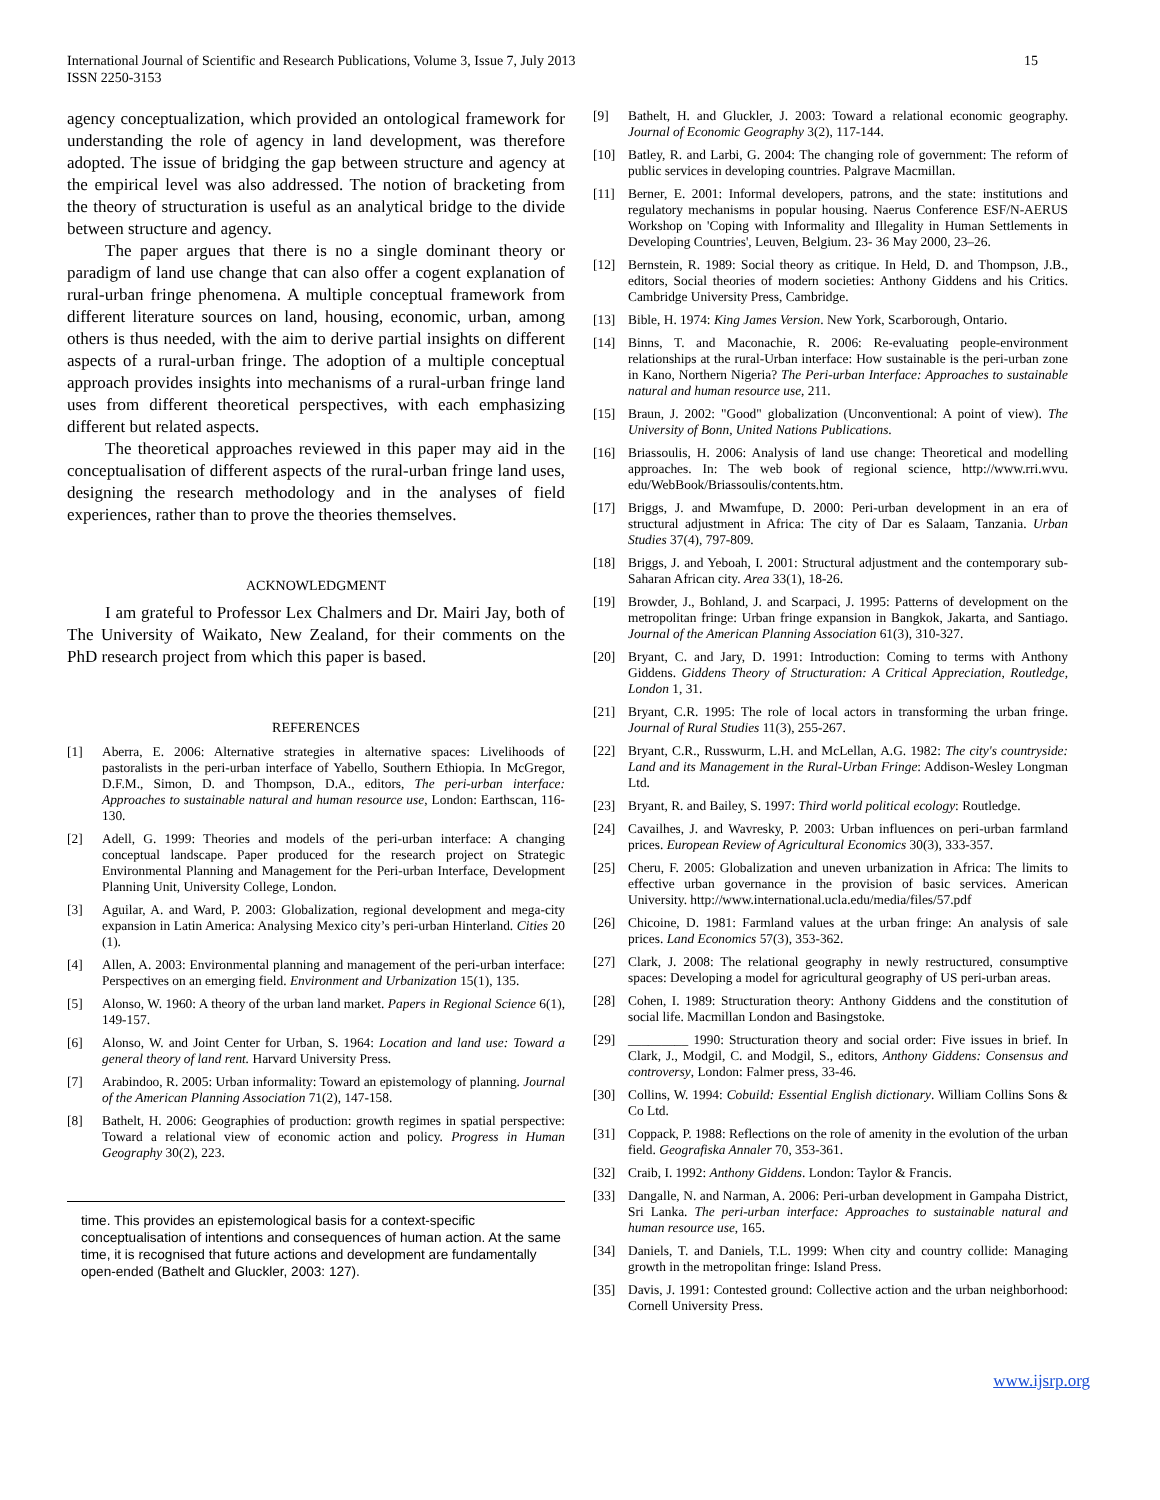International Journal of Scientific and Research Publications, Volume 3, Issue 7, July 2013
ISSN 2250-3153
15
agency conceptualization, which provided an ontological framework for understanding the role of agency in land development, was therefore adopted. The issue of bridging the gap between structure and agency at the empirical level was also addressed. The notion of bracketing from the theory of structuration is useful as an analytical bridge to the divide between structure and agency.
The paper argues that there is no a single dominant theory or paradigm of land use change that can also offer a cogent explanation of rural-urban fringe phenomena. A multiple conceptual framework from different literature sources on land, housing, economic, urban, among others is thus needed, with the aim to derive partial insights on different aspects of a rural-urban fringe. The adoption of a multiple conceptual approach provides insights into mechanisms of a rural-urban fringe land uses from different theoretical perspectives, with each emphasizing different but related aspects.
The theoretical approaches reviewed in this paper may aid in the conceptualisation of different aspects of the rural-urban fringe land uses, designing the research methodology and in the analyses of field experiences, rather than to prove the theories themselves.
ACKNOWLEDGMENT
I am grateful to Professor Lex Chalmers and Dr. Mairi Jay, both of The University of Waikato, New Zealand, for their comments on the PhD research project from which this paper is based.
REFERENCES
[1] Aberra, E. 2006: Alternative strategies in alternative spaces: Livelihoods of pastoralists in the peri-urban interface of Yabello, Southern Ethiopia. In McGregor, D.F.M., Simon, D. and Thompson, D.A., editors, The peri-urban interface: Approaches to sustainable natural and human resource use, London: Earthscan, 116-130.
[2] Adell, G. 1999: Theories and models of the peri-urban interface: A changing conceptual landscape. Paper produced for the research project on Strategic Environmental Planning and Management for the Peri-urban Interface, Development Planning Unit, University College, London.
[3] Aguilar, A. and Ward, P. 2003: Globalization, regional development and mega-city expansion in Latin America: Analysing Mexico city’s peri-urban Hinterland. Cities 20 (1).
[4] Allen, A. 2003: Environmental planning and management of the peri-urban interface: Perspectives on an emerging field. Environment and Urbanization 15(1), 135.
[5] Alonso, W. 1960: A theory of the urban land market. Papers in Regional Science 6(1), 149-157.
[6] Alonso, W. and Joint Center for Urban, S. 1964: Location and land use: Toward a general theory of land rent. Harvard University Press.
[7] Arabindoo, R. 2005: Urban informality: Toward an epistemology of planning. Journal of the American Planning Association 71(2), 147-158.
[8] Bathelt, H. 2006: Geographies of production: growth regimes in spatial perspective: Toward a relational view of economic action and policy. Progress in Human Geography 30(2), 223.
time. This provides an epistemological basis for a context-specific conceptualisation of intentions and consequences of human action. At the same time, it is recognised that future actions and development are fundamentally open-ended (Bathelt and Gluckler, 2003: 127).
[9] Bathelt, H. and Gluckler, J. 2003: Toward a relational economic geography. Journal of Economic Geography 3(2), 117-144.
[10] Batley, R. and Larbi, G. 2004: The changing role of government: The reform of public services in developing countries. Palgrave Macmillan.
[11] Berner, E. 2001: Informal developers, patrons, and the state: institutions and regulatory mechanisms in popular housing. Naerus Conference ESF/N-AERUS Workshop on 'Coping with Informality and Illegality in Human Settlements in Developing Countries', Leuven, Belgium. 23- 36 May 2000, 23–26.
[12] Bernstein, R. 1989: Social theory as critique. In Held, D. and Thompson, J.B., editors, Social theories of modern societies: Anthony Giddens and his Critics. Cambridge University Press, Cambridge.
[13] Bible, H. 1974: King James Version. New York, Scarborough, Ontario.
[14] Binns, T. and Maconachie, R. 2006: Re-evaluating people-environment relationships at the rural-Urban interface: How sustainable is the peri-urban zone in Kano, Northern Nigeria? The Peri-urban Interface: Approaches to sustainable natural and human resource use, 211.
[15] Braun, J. 2002: "Good" globalization (Unconventional: A point of view). The University of Bonn, United Nations Publications.
[16] Briassoulis, H. 2006: Analysis of land use change: Theoretical and modelling approaches. In: The web book of regional science, http://www.rri.wvu. edu/WebBook/Briassoulis/contents.htm.
[17] Briggs, J. and Mwamfupe, D. 2000: Peri-urban development in an era of structural adjustment in Africa: The city of Dar es Salaam, Tanzania. Urban Studies 37(4), 797-809.
[18] Briggs, J. and Yeboah, I. 2001: Structural adjustment and the contemporary sub-Saharan African city. Area 33(1), 18-26.
[19] Browder, J., Bohland, J. and Scarpaci, J. 1995: Patterns of development on the metropolitan fringe: Urban fringe expansion in Bangkok, Jakarta, and Santiago. Journal of the American Planning Association 61(3), 310-327.
[20] Bryant, C. and Jary, D. 1991: Introduction: Coming to terms with Anthony Giddens. Giddens Theory of Structuration: A Critical Appreciation, Routledge, London 1, 31.
[21] Bryant, C.R. 1995: The role of local actors in transforming the urban fringe. Journal of Rural Studies 11(3), 255-267.
[22] Bryant, C.R., Russwurm, L.H. and McLellan, A.G. 1982: The city's countryside: Land and its Management in the Rural-Urban Fringe: Addison-Wesley Longman Ltd.
[23] Bryant, R. and Bailey, S. 1997: Third world political ecology: Routledge.
[24] Cavailhes, J. and Wavresky, P. 2003: Urban influences on peri-urban farmland prices. European Review of Agricultural Economics 30(3), 333-357.
[25] Cheru, F. 2005: Globalization and uneven urbanization in Africa: The limits to effective urban governance in the provision of basic services. American University. http://www.international.ucla.edu/media/files/57.pdf
[26] Chicoine, D. 1981: Farmland values at the urban fringe: An analysis of sale prices. Land Economics 57(3), 353-362.
[27] Clark, J. 2008: The relational geography in newly restructured, consumptive spaces: Developing a model for agricultural geography of US peri-urban areas.
[28] Cohen, I. 1989: Structuration theory: Anthony Giddens and the constitution of social life. Macmillan London and Basingstoke.
[29] _________ 1990: Structuration theory and social order: Five issues in brief. In Clark, J., Modgil, C. and Modgil, S., editors, Anthony Giddens: Consensus and controversy, London: Falmer press, 33-46.
[30] Collins, W. 1994: Cobuild: Essential English dictionary. William Collins Sons & Co Ltd.
[31] Coppack, P. 1988: Reflections on the role of amenity in the evolution of the urban field. Geografiska Annaler 70, 353-361.
[32] Craib, I. 1992: Anthony Giddens. London: Taylor & Francis.
[33] Dangalle, N. and Narman, A. 2006: Peri-urban development in Gampaha District, Sri Lanka. The peri-urban interface: Approaches to sustainable natural and human resource use, 165.
[34] Daniels, T. and Daniels, T.L. 1999: When city and country collide: Managing growth in the metropolitan fringe: Island Press.
[35] Davis, J. 1991: Contested ground: Collective action and the urban neighborhood: Cornell University Press.
www.ijsrp.org